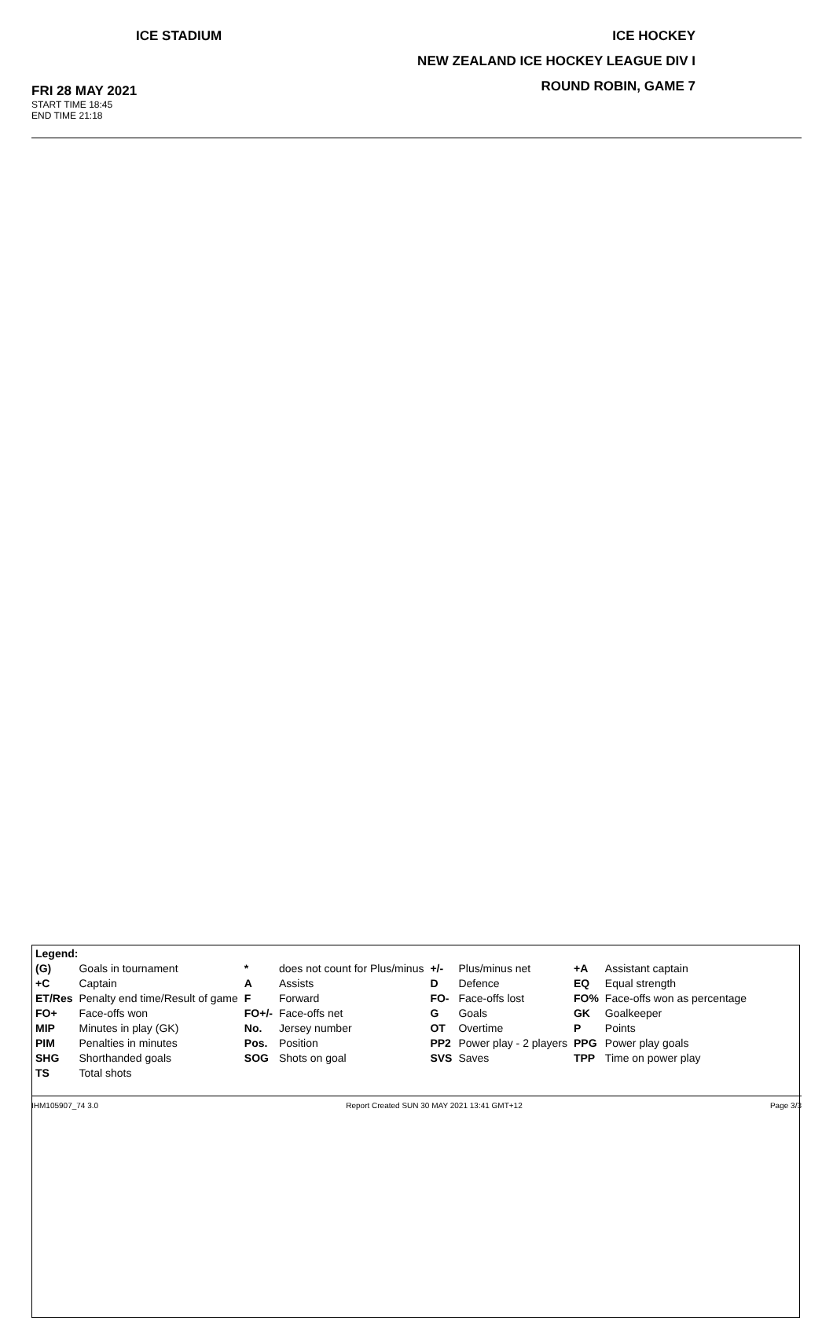ICE STADIUM
FRI 28 MAY 2021
START TIME 18:45
END TIME 21:18
ICE HOCKEY
NEW ZEALAND ICE HOCKEY LEAGUE DIV I
ROUND ROBIN, GAME 7
| Legend: | | | | | | | |
| (G) | Goals in tournament | * | does not count for Plus/minus | +/- | Plus/minus net | +A | Assistant captain |
| +C | Captain | A | Assists | D | Defence | EQ | Equal strength |
| ET/Res | Penalty end time/Result of game | F | Forward | FO- | Face-offs lost | FO% | Face-offs won as percentage |
| FO+ | Face-offs won | FO+/- | Face-offs net | G | Goals | GK | Goalkeeper |
| MIP | Minutes in play (GK) | No. | Jersey number | OT | Overtime | P | Points |
| PIM | Penalties in minutes | Pos. | Position | PP2 | Power play - 2 players | PPG | Power play goals |
| SHG | Shorthanded goals | SOG | Shots on goal | SVS | Saves | TPP | Time on power play |
| TS | Total shots | | | | | | |
IHM105907_74 3.0 Report Created SUN 30 MAY 2021 13:41 GMT+12 Page 3/3